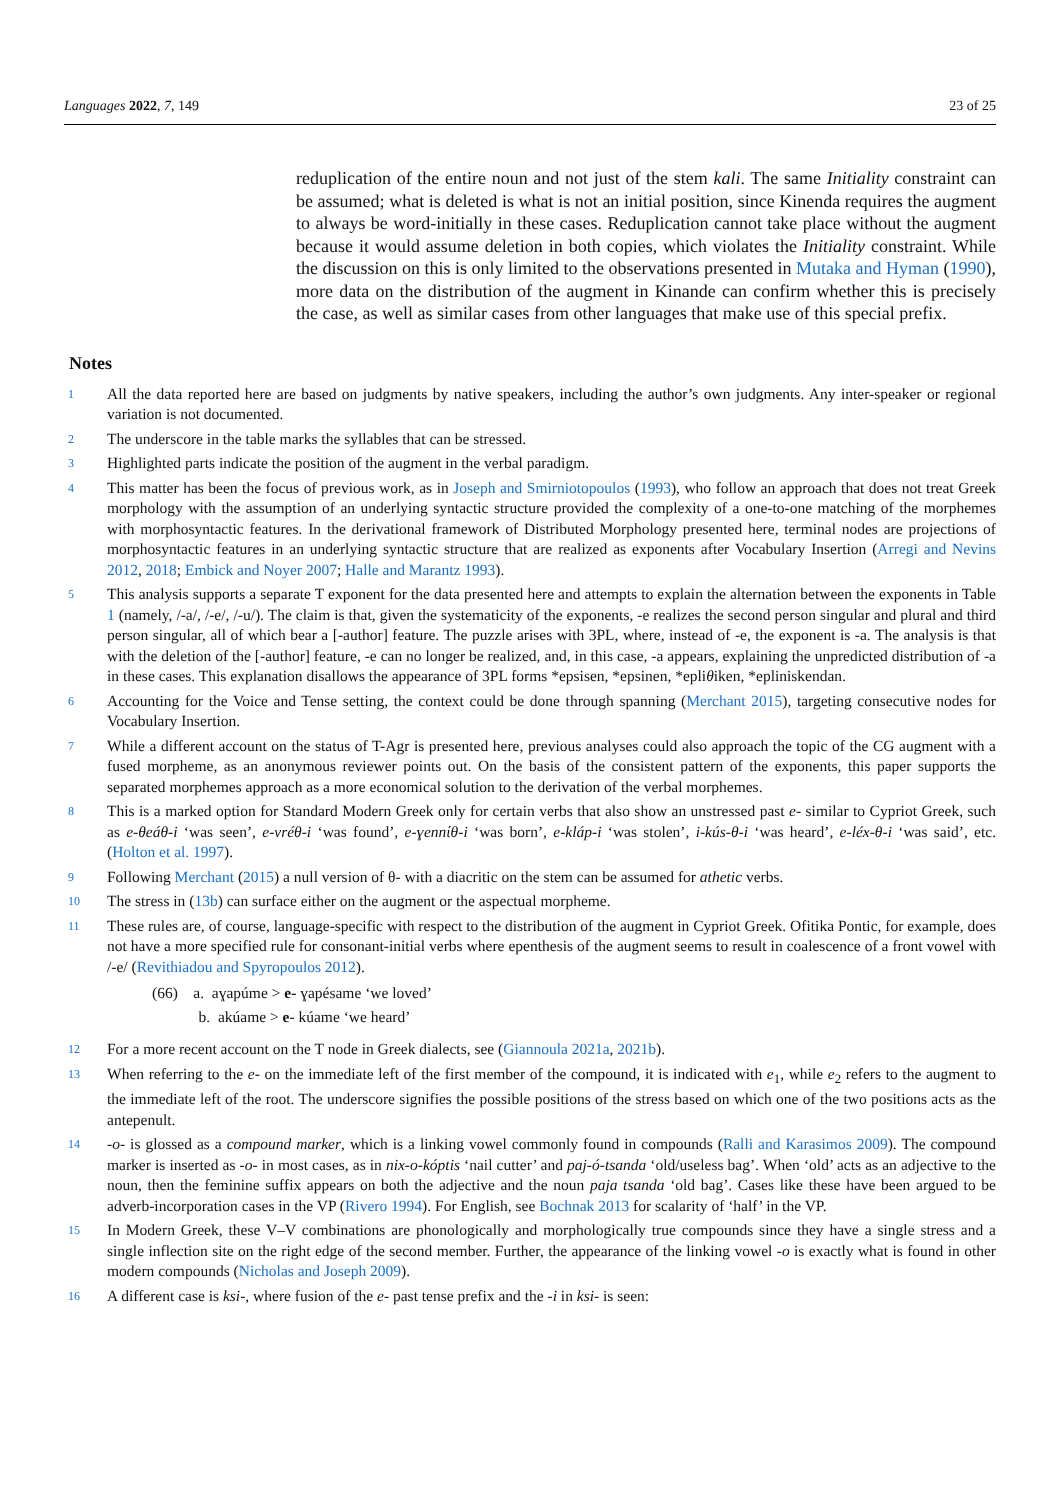Languages 2022, 7, 149 23 of 25
reduplication of the entire noun and not just of the stem kali. The same Initiality constraint can be assumed; what is deleted is what is not an initial position, since Kinenda requires the augment to always be word-initially in these cases. Reduplication cannot take place without the augment because it would assume deletion in both copies, which violates the Initiality constraint. While the discussion on this is only limited to the observations presented in Mutaka and Hyman (1990), more data on the distribution of the augment in Kinande can confirm whether this is precisely the case, as well as similar cases from other languages that make use of this special prefix.
Notes
1
All the data reported here are based on judgments by native speakers, including the author’s own judgments. Any inter-speaker or regional variation is not documented.
2
The underscore in the table marks the syllables that can be stressed.
3
Highlighted parts indicate the position of the augment in the verbal paradigm.
4
This matter has been the focus of previous work, as in Joseph and Smirniotopoulos (1993), who follow an approach that does not treat Greek morphology with the assumption of an underlying syntactic structure provided the complexity of a one-to-one matching of the morphemes with morphosyntactic features. In the derivational framework of Distributed Morphology presented here, terminal nodes are projections of morphosyntactic features in an underlying syntactic structure that are realized as exponents after Vocabulary Insertion (Arregi and Nevins 2012, 2018; Embick and Noyer 2007; Halle and Marantz 1993).
5
This analysis supports a separate T exponent for the data presented here and attempts to explain the alternation between the exponents in Table 1 (namely, /-a/, /-e/, /-u/). The claim is that, given the systematicity of the exponents, -e realizes the second person singular and plural and third person singular, all of which bear a [-author] feature. The puzzle arises with 3PL, where, instead of -e, the exponent is -a. The analysis is that with the deletion of the [-author] feature, -e can no longer be realized, and, in this case, -a appears, explaining the unpredicted distribution of -a in these cases. This explanation disallows the appearance of 3PL forms *epsisen, *epsinen, *epliθiken, *epliniskendan.
6
Accounting for the Voice and Tense setting, the context could be done through spanning (Merchant 2015), targeting consecutive nodes for Vocabulary Insertion.
7
While a different account on the status of T-Agr is presented here, previous analyses could also approach the topic of the CG augment with a fused morpheme, as an anonymous reviewer points out. On the basis of the consistent pattern of the exponents, this paper supports the separated morphemes approach as a more economical solution to the derivation of the verbal morphemes.
8
This is a marked option for Standard Modern Greek only for certain verbs that also show an unstressed past e- similar to Cypriot Greek, such as e-θeáθ-i ‘was seen’, e-vréθ-i ‘was found’, e-ɣennίθ-i ‘was born’, e-kláp-i ‘was stolen’, i-kús-θ-i ‘was heard’, e-léx-θ-i ‘was said’, etc. (Holton et al. 1997).
9
Following Merchant (2015) a null version of θ- with a diacritic on the stem can be assumed for athetic verbs.
10
The stress in (13b) can surface either on the augment or the aspectual morpheme.
11
These rules are, of course, language-specific with respect to the distribution of the augment in Cypriot Greek. Ofitika Pontic, for example, does not have a more specified rule for consonant-initial verbs where epenthesis of the augment seems to result in coalescence of a front vowel with /-e/ (Revithiadou and Spyropoulos 2012).
(66) a. aɣapúme > e- ɣapésame ‘we loved’
b. akúame > e- kúame ‘we heard’
12
For a more recent account on the T node in Greek dialects, see (Giannoula 2021a, 2021b).
13
When referring to the e- on the immediate left of the first member of the compound, it is indicated with e<sub>1</sub>, while e<sub>2</sub> refers to the augment to the immediate left of the root. The underscore signifies the possible positions of the stress based on which one of the two positions acts as the antepenult.
14
-o- is glossed as a compound marker, which is a linking vowel commonly found in compounds (Ralli and Karasimos 2009). The compound marker is inserted as -o- in most cases, as in nix-o-kóptis ‘nail cutter’ and paj-ó-tsanda ‘old/useless bag’. When ‘old’ acts as an adjective to the noun, then the feminine suffix appears on both the adjective and the noun paja tsanda ‘old bag’. Cases like these have been argued to be adverb-incorporation cases in the VP (Rivero 1994). For English, see Bochnak 2013 for scalarity of ‘half’ in the VP.
15
In Modern Greek, these V–V combinations are phonologically and morphologically true compounds since they have a single stress and a single inflection site on the right edge of the second member. Further, the appearance of the linking vowel -o is exactly what is found in other modern compounds (Nicholas and Joseph 2009).
16
A different case is ksi-, where fusion of the e- past tense prefix and the -i in ksi- is seen: